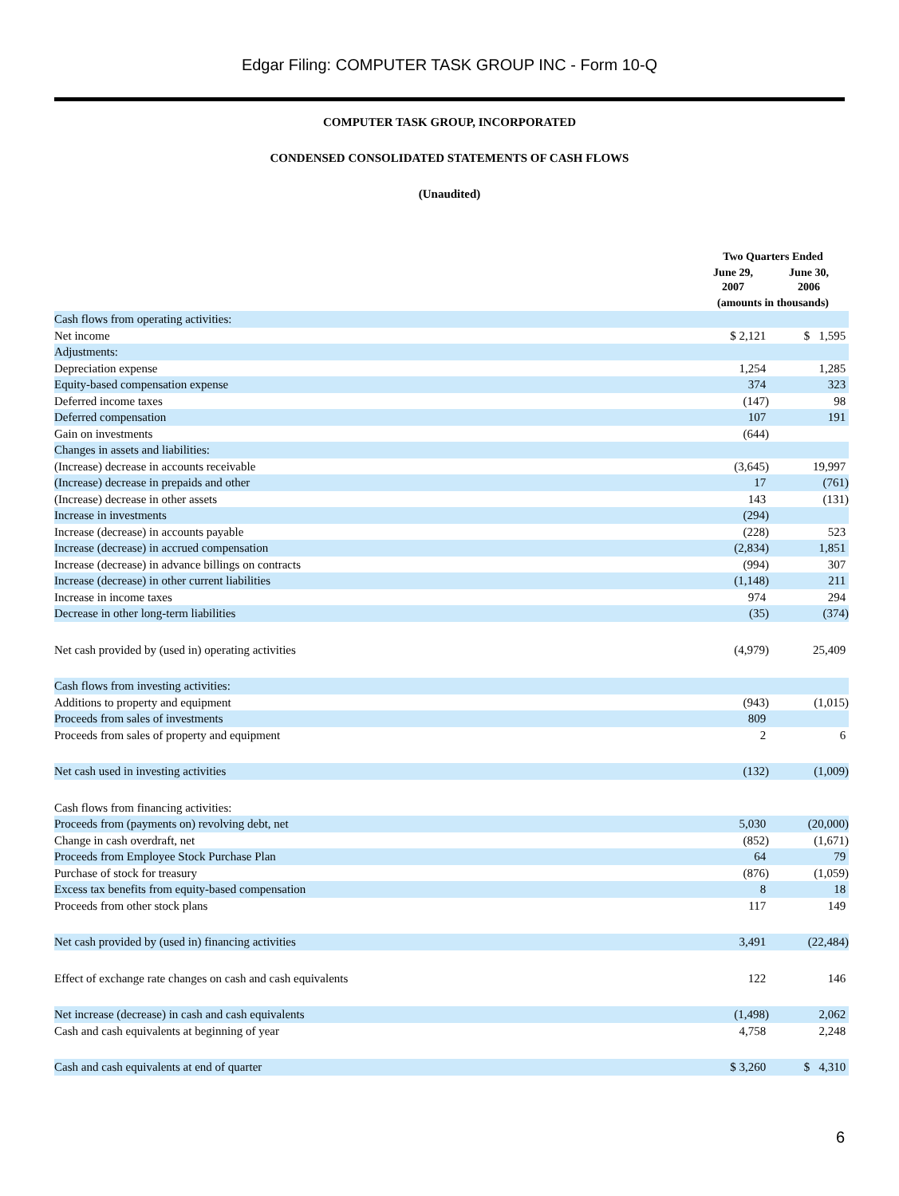Edgar Filing: COMPUTER TASK GROUP INC - Form 10-Q
COMPUTER TASK GROUP, INCORPORATED
CONDENSED CONSOLIDATED STATEMENTS OF CASH FLOWS
(Unaudited)
| | Two Quarters Ended | |
| --- | --- | --- |
| | June 29, 2007 | June 30, 2006 |
| | (amounts in thousands) | |
| Cash flows from operating activities: | | |
| Net income | $ 2,121 | $ 1,595 |
| Adjustments: | | |
| Depreciation expense | 1,254 | 1,285 |
| Equity-based compensation expense | 374 | 323 |
| Deferred income taxes | (147) | 98 |
| Deferred compensation | 107 | 191 |
| Gain on investments | (644) | |
| Changes in assets and liabilities: | | |
| (Increase) decrease in accounts receivable | (3,645) | 19,997 |
| (Increase) decrease in prepaids and other | 17 | (761) |
| (Increase) decrease in other assets | 143 | (131) |
| Increase in investments | (294) | |
| Increase (decrease) in accounts payable | (228) | 523 |
| Increase (decrease) in accrued compensation | (2,834) | 1,851 |
| Increase (decrease) in advance billings on contracts | (994) | 307 |
| Increase (decrease) in other current liabilities | (1,148) | 211 |
| Increase in income taxes | 974 | 294 |
| Decrease in other long-term liabilities | (35) | (374) |
| Net cash provided by (used in) operating activities | (4,979) | 25,409 |
| Cash flows from investing activities: | | |
| Additions to property and equipment | (943) | (1,015) |
| Proceeds from sales of investments | 809 | |
| Proceeds from sales of property and equipment | 2 | 6 |
| Net cash used in investing activities | (132) | (1,009) |
| Cash flows from financing activities: | | |
| Proceeds from (payments on) revolving debt, net | 5,030 | (20,000) |
| Change in cash overdraft, net | (852) | (1,671) |
| Proceeds from Employee Stock Purchase Plan | 64 | 79 |
| Purchase of stock for treasury | (876) | (1,059) |
| Excess tax benefits from equity-based compensation | 8 | 18 |
| Proceeds from other stock plans | 117 | 149 |
| Net cash provided by (used in) financing activities | 3,491 | (22,484) |
| Effect of exchange rate changes on cash and cash equivalents | 122 | 146 |
| Net increase (decrease) in cash and cash equivalents | (1,498) | 2,062 |
| Cash and cash equivalents at beginning of year | 4,758 | 2,248 |
| Cash and cash equivalents at end of quarter | $ 3,260 | $ 4,310 |
6